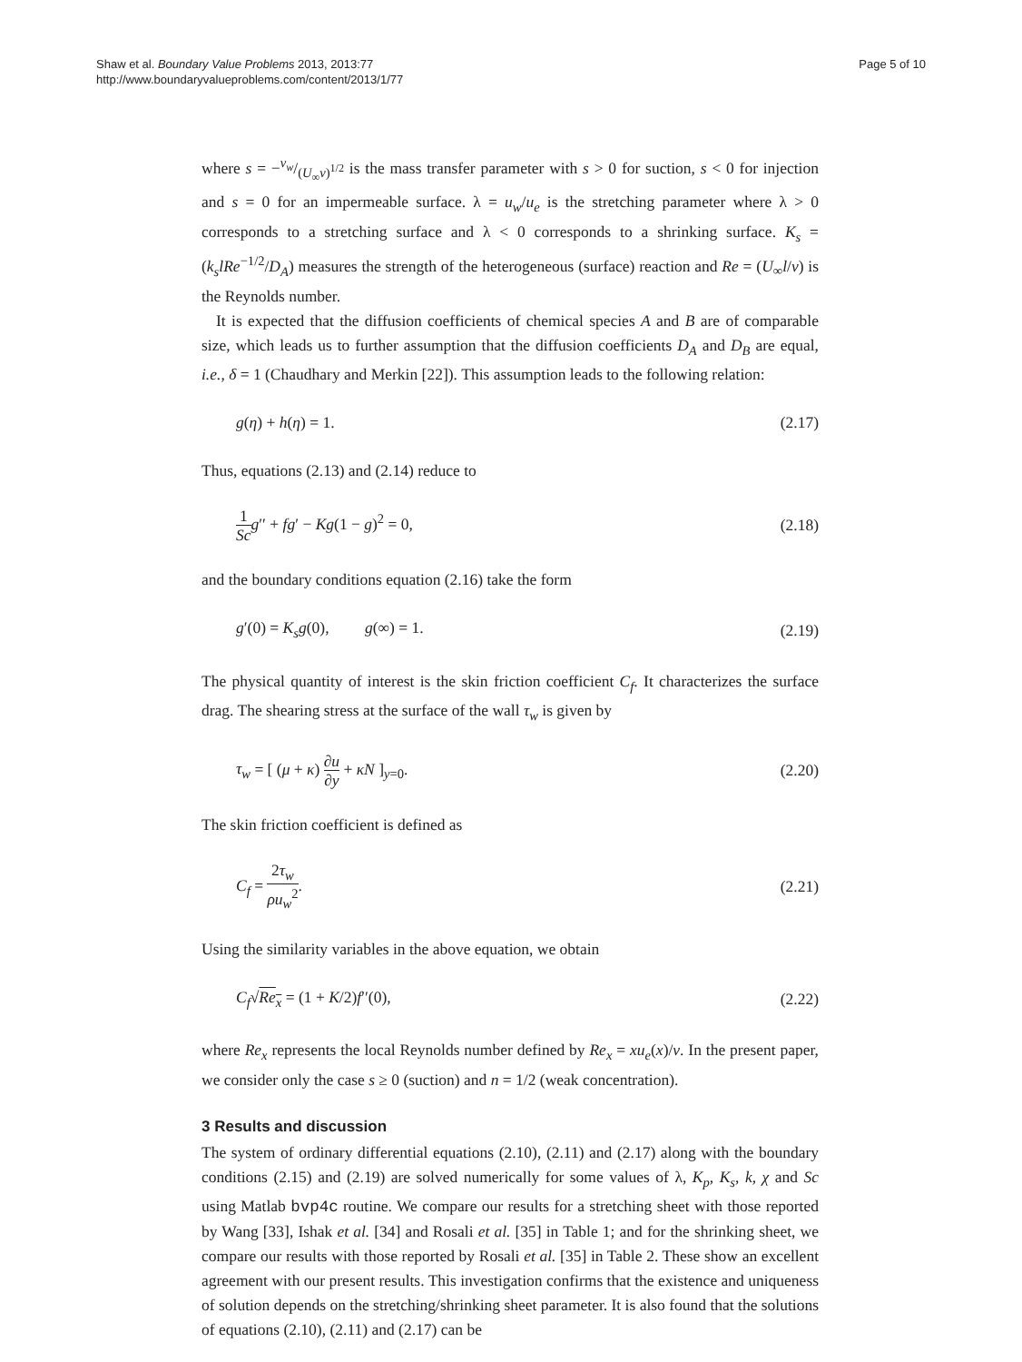Shaw et al. Boundary Value Problems 2013, 2013:77
http://www.boundaryvalueproblems.com/content/2013/1/77
Page 5 of 10
where s = −v<sub>w</sub>/(U<sub>∞</sub>ν)<sup>1/2</sup> is the mass transfer parameter with s > 0 for suction, s < 0 for injection and s = 0 for an impermeable surface. λ = u<sub>w</sub>/u<sub>e</sub> is the stretching parameter where λ > 0 corresponds to a stretching surface and λ < 0 corresponds to a shrinking surface. K<sub>s</sub> = (k<sub>s</sub>lRe<sup>−1/2</sup>/D<sub>A</sub>) measures the strength of the heterogeneous (surface) reaction and Re = (U<sub>∞</sub>l/ν) is the Reynolds number.
It is expected that the diffusion coefficients of chemical species A and B are of comparable size, which leads us to further assumption that the diffusion coefficients D<sub>A</sub> and D<sub>B</sub> are equal, i.e., δ = 1 (Chaudhary and Merkin [22]). This assumption leads to the following relation:
g(η) + h(η) = 1. (2.17)
Thus, equations (2.13) and (2.14) reduce to
1 Sc g′′ + fg′ − Kg(1 − g)<sup>2</sup> = 0, (2.18)
and the boundary conditions equation (2.16) take the form
g′(0) = K<sub>s</sub>g(0), g(∞) = 1. (2.19)
The physical quantity of interest is the skin friction coefficient C<sub>f</sub>. It characterizes the surface drag. The shearing stress at the surface of the wall τ<sub>w</sub> is given by
τ<sub>w</sub> = [ (μ + κ) ∂u ∂y + κN ]<sub>y=0</sub>. (2.20)
The skin friction coefficient is defined as
C<sub>f</sub> = 2τ<sub>w</sub> ρu<sub>w</sub><sup>2</sup>. (2.21)
Using the similarity variables in the above equation, we obtain
C<sub>f</sub>√Re<sub>x</sub> = (1 + K/2)f′′(0), (2.22)
where Re<sub>x</sub> represents the local Reynolds number defined by Re<sub>x</sub> = xu<sub>e</sub>(x)/ν. In the present paper, we consider only the case s ≥ 0 (suction) and n = 1/2 (weak concentration).
3 Results and discussion
The system of ordinary differential equations (2.10), (2.11) and (2.17) along with the boundary conditions (2.15) and (2.19) are solved numerically for some values of λ, K<sub>p</sub>, K<sub>s</sub>, k, χ and Sc using Matlab bvp4c routine. We compare our results for a stretching sheet with those reported by Wang [33], Ishak et al. [34] and Rosali et al. [35] in Table 1; and for the shrinking sheet, we compare our results with those reported by Rosali et al. [35] in Table 2. These show an excellent agreement with our present results. This investigation confirms that the existence and uniqueness of solution depends on the stretching/shrinking sheet parameter. It is also found that the solutions of equations (2.10), (2.11) and (2.17) can be